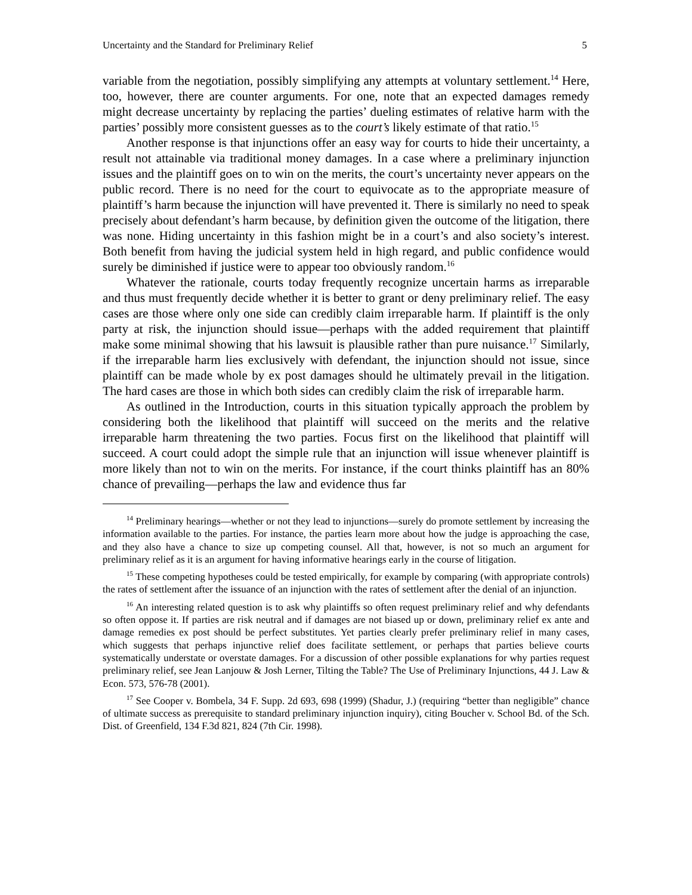Uncertainty and the Standard for Preliminary Relief 5
variable from the negotiation, possibly simplifying any attempts at voluntary settlement.<sup>14</sup> Here, too, however, there are counter arguments. For one, note that an expected damages remedy might decrease uncertainty by replacing the parties’ dueling estimates of relative harm with the parties’ possibly more consistent guesses as to the court’s likely estimate of that ratio.<sup>15</sup>
Another response is that injunctions offer an easy way for courts to hide their uncertainty, a result not attainable via traditional money damages. In a case where a preliminary injunction issues and the plaintiff goes on to win on the merits, the court’s uncertainty never appears on the public record. There is no need for the court to equivocate as to the appropriate measure of plaintiff’s harm because the injunction will have prevented it. There is similarly no need to speak precisely about defendant’s harm because, by definition given the outcome of the litigation, there was none. Hiding uncertainty in this fashion might be in a court’s and also society’s interest. Both benefit from having the judicial system held in high regard, and public confidence would surely be diminished if justice were to appear too obviously random.<sup>16</sup>
Whatever the rationale, courts today frequently recognize uncertain harms as irreparable and thus must frequently decide whether it is better to grant or deny preliminary relief. The easy cases are those where only one side can credibly claim irreparable harm. If plaintiff is the only party at risk, the injunction should issue—perhaps with the added requirement that plaintiff make some minimal showing that his lawsuit is plausible rather than pure nuisance.<sup>17</sup> Similarly, if the irreparable harm lies exclusively with defendant, the injunction should not issue, since plaintiff can be made whole by ex post damages should he ultimately prevail in the litigation. The hard cases are those in which both sides can credibly claim the risk of irreparable harm.
As outlined in the Introduction, courts in this situation typically approach the problem by considering both the likelihood that plaintiff will succeed on the merits and the relative irreparable harm threatening the two parties. Focus first on the likelihood that plaintiff will succeed. A court could adopt the simple rule that an injunction will issue whenever plaintiff is more likely than not to win on the merits. For instance, if the court thinks plaintiff has an 80% chance of prevailing—perhaps the law and evidence thus far
<sup>14</sup> Preliminary hearings—whether or not they lead to injunctions—surely do promote settlement by increasing the information available to the parties. For instance, the parties learn more about how the judge is approaching the case, and they also have a chance to size up competing counsel. All that, however, is not so much an argument for preliminary relief as it is an argument for having informative hearings early in the course of litigation.
<sup>15</sup> These competing hypotheses could be tested empirically, for example by comparing (with appropriate controls) the rates of settlement after the issuance of an injunction with the rates of settlement after the denial of an injunction.
<sup>16</sup> An interesting related question is to ask why plaintiffs so often request preliminary relief and why defendants so often oppose it. If parties are risk neutral and if damages are not biased up or down, preliminary relief ex ante and damage remedies ex post should be perfect substitutes. Yet parties clearly prefer preliminary relief in many cases, which suggests that perhaps injunctive relief does facilitate settlement, or perhaps that parties believe courts systematically understate or overstate damages. For a discussion of other possible explanations for why parties request preliminary relief, see Jean Lanjouw & Josh Lerner, Tilting the Table? The Use of Preliminary Injunctions, 44 J. Law & Econ. 573, 576-78 (2001).
<sup>17</sup> See Cooper v. Bombela, 34 F. Supp. 2d 693, 698 (1999) (Shadur, J.) (requiring “better than negligible” chance of ultimate success as prerequisite to standard preliminary injunction inquiry), citing Boucher v. School Bd. of the Sch. Dist. of Greenfield, 134 F.3d 821, 824 (7th Cir. 1998).